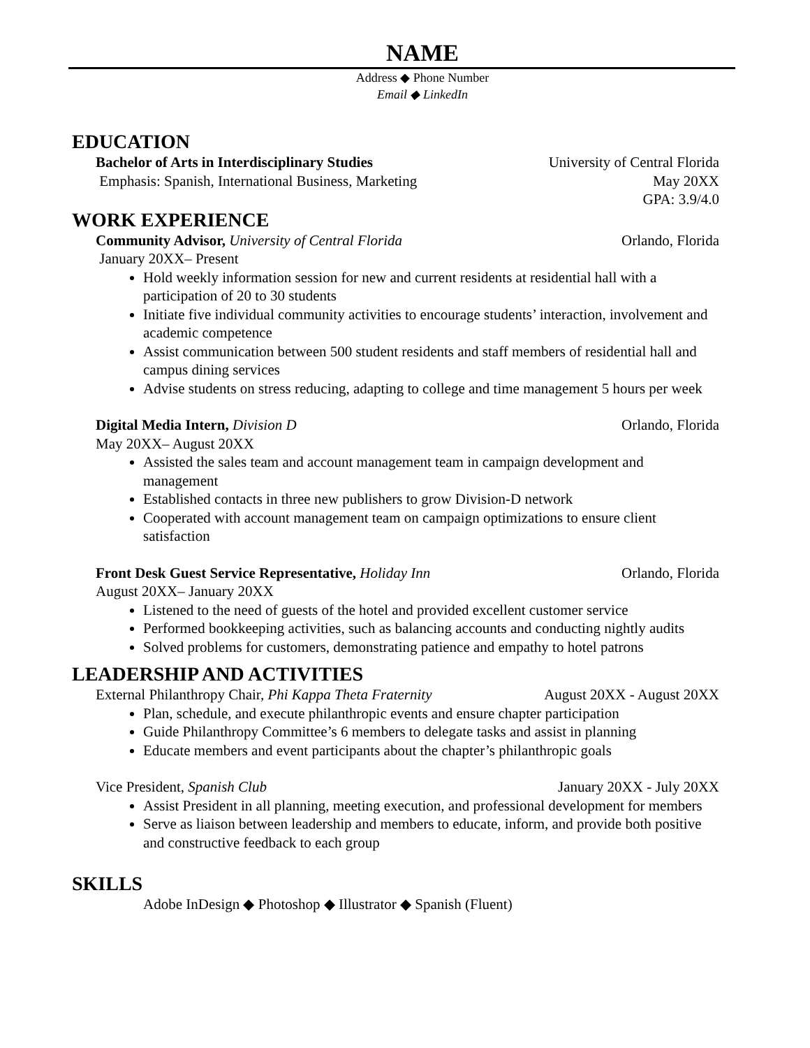NAME
Address ◆ Phone Number
Email ◆ LinkedIn
EDUCATION
Bachelor of Arts in Interdisciplinary Studies University of Central Florida
Emphasis: Spanish, International Business, Marketing May 20XX
GPA: 3.9/4.0
WORK EXPERIENCE
Community Advisor, University of Central Florida Orlando, Florida
January 20XX– Present
Hold weekly information session for new and current residents at residential hall with a participation of 20 to 30 students
Initiate five individual community activities to encourage students’ interaction, involvement and academic competence
Assist communication between 500 student residents and staff members of residential hall and campus dining services
Advise students on stress reducing, adapting to college and time management 5 hours per week
Digital Media Intern, Division D Orlando, Florida
May 20XX– August 20XX
Assisted the sales team and account management team in campaign development and management
Established contacts in three new publishers to grow Division-D network
Cooperated with account management team on campaign optimizations to ensure client satisfaction
Front Desk Guest Service Representative, Holiday Inn Orlando, Florida
August 20XX– January 20XX
Listened to the need of guests of the hotel and provided excellent customer service
Performed bookkeeping activities, such as balancing accounts and conducting nightly audits
Solved problems for customers, demonstrating patience and empathy to hotel patrons
LEADERSHIP AND ACTIVITIES
External Philanthropy Chair, Phi Kappa Theta Fraternity August 20XX - August 20XX
Plan, schedule, and execute philanthropic events and ensure chapter participation
Guide Philanthropy Committee’s 6 members to delegate tasks and assist in planning
Educate members and event participants about the chapter’s philanthropic goals
Vice President, Spanish Club January 20XX - July 20XX
Assist President in all planning, meeting execution, and professional development for members
Serve as liaison between leadership and members to educate, inform, and provide both positive and constructive feedback to each group
SKILLS
Adobe InDesign ◆ Photoshop ◆ Illustrator ◆ Spanish (Fluent)